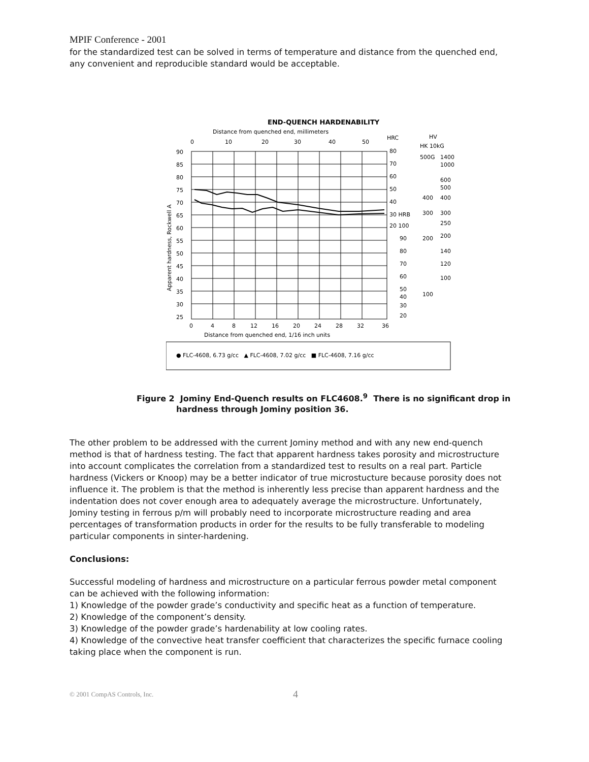MPIF Conference - 2001
for the standardized test can be solved in terms of temperature and distance from the quenched end, any convenient and reproducible standard would be acceptable.
END-QUENCH HARDENABILITY
Distance from quenched end, millimeters
0
10
20
30
40
50
HRC
HV
HK 10kG
90
85
80
75
70
65
60
55
50
45
40
35
30
25
Apparent hardness, Rockwell A
80
70
60
50
40
30 HRB
20 100
90
80
70
60
50
40
30
20
500G
1400
1000
600
500
400
300
250
200
140
120
100
200
300
400
100
0
4
8
12
16
20
24
28
32
36
Distance from quenched end, 1/16 inch units
● FLC-4608, 6.73 g/cc ▲ FLC-4608, 7.02 g/cc ■ FLC-4608, 7.16 g/cc
Figure 2 Jominy End-Quench results on FLC4608.<sup>9</sup> There is no significant drop in
hardness through Jominy position 36.
The other problem to be addressed with the current Jominy method and with any new end-quench method is that of hardness testing. The fact that apparent hardness takes porosity and microstructure into account complicates the correlation from a standardized test to results on a real part. Particle hardness (Vickers or Knoop) may be a better indicator of true microstucture because porosity does not influence it. The problem is that the method is inherently less precise than apparent hardness and the indentation does not cover enough area to adequately average the microstructure. Unfortunately, Jominy testing in ferrous p/m will probably need to incorporate microstructure reading and area percentages of transformation products in order for the results to be fully transferable to modeling particular components in sinter-hardening.
Conclusions:
Successful modeling of hardness and microstructure on a particular ferrous powder metal component can be achieved with the following information:
1) Knowledge of the powder grade’s conductivity and specific heat as a function of temperature.
2) Knowledge of the component’s density.
3) Knowledge of the powder grade’s hardenability at low cooling rates.
4) Knowledge of the convective heat transfer coefficient that characterizes the specific furnace cooling taking place when the component is run.
© 2001 CompAS Controls, Inc.
4